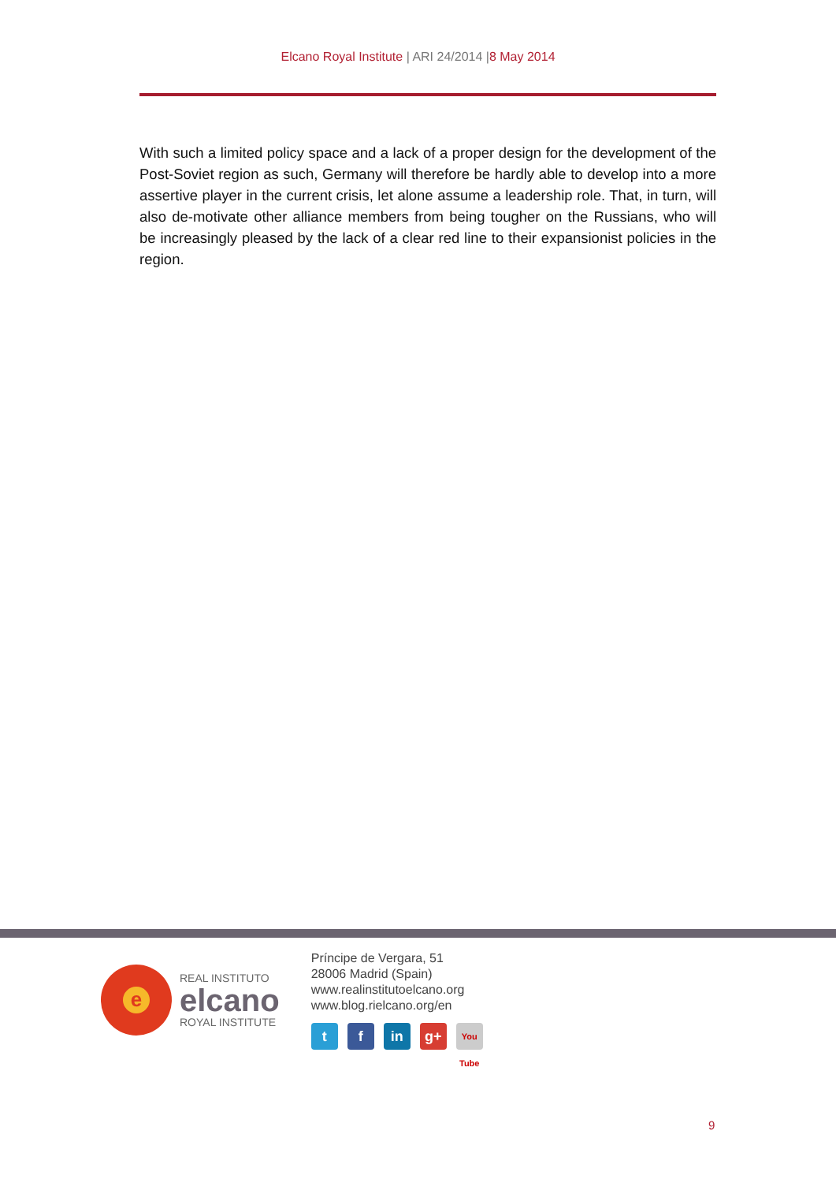Elcano Royal Institute | ARI 24/2014 |8 May 2014
With such a limited policy space and a lack of a proper design for the development of the Post-Soviet region as such, Germany will therefore be hardly able to develop into a more assertive player in the current crisis, let alone assume a leadership role. That, in turn, will also de-motivate other alliance members from being tougher on the Russians, who will be increasingly pleased by the lack of a clear red line to their expansionist policies in the region.
e
REAL INSTITUTO
elcano
ROYAL INSTITUTE
Príncipe de Vergara, 51
28006 Madrid (Spain)
www.realinstitutoelcano.org
www.blog.rielcano.org/en
tf in g+ You Tube
9